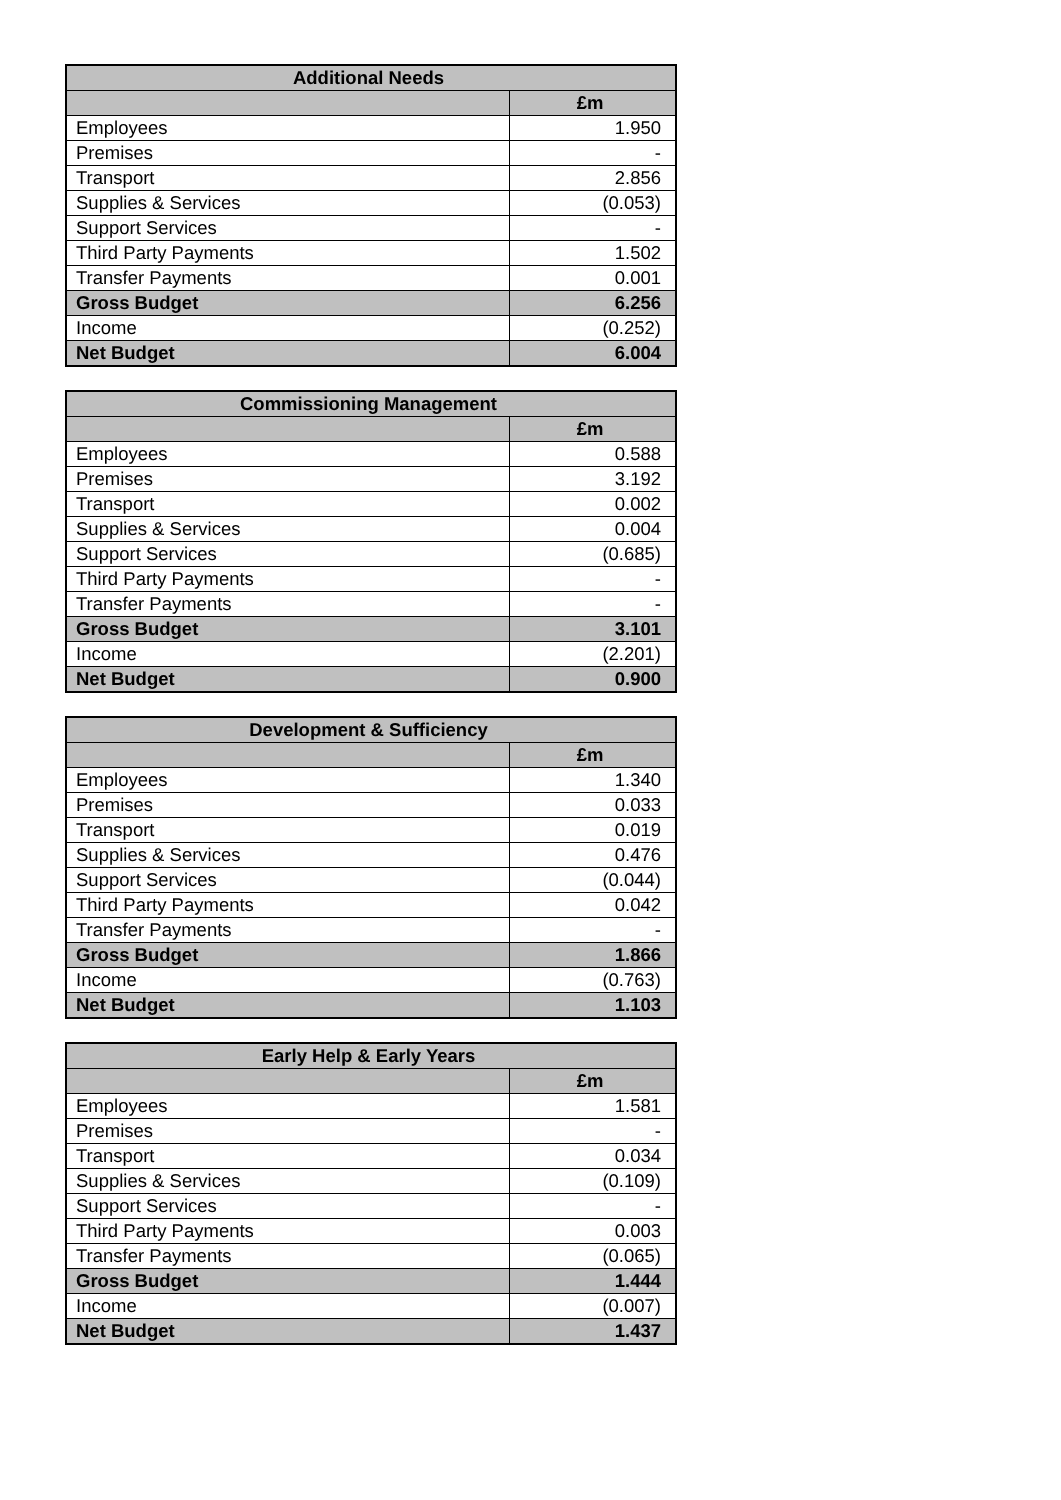| Additional Needs | |
| --- | --- |
| | £m |
| Employees | 1.950 |
| Premises | - |
| Transport | 2.856 |
| Supplies & Services | (0.053) |
| Support Services | - |
| Third Party Payments | 1.502 |
| Transfer Payments | 0.001 |
| Gross Budget | 6.256 |
| Income | (0.252) |
| Net Budget | 6.004 |
| Commissioning Management | |
| --- | --- |
| | £m |
| Employees | 0.588 |
| Premises | 3.192 |
| Transport | 0.002 |
| Supplies & Services | 0.004 |
| Support Services | (0.685) |
| Third Party Payments | - |
| Transfer Payments | - |
| Gross Budget | 3.101 |
| Income | (2.201) |
| Net Budget | 0.900 |
| Development & Sufficiency | |
| --- | --- |
| | £m |
| Employees | 1.340 |
| Premises | 0.033 |
| Transport | 0.019 |
| Supplies & Services | 0.476 |
| Support Services | (0.044) |
| Third Party Payments | 0.042 |
| Transfer Payments | - |
| Gross Budget | 1.866 |
| Income | (0.763) |
| Net Budget | 1.103 |
| Early Help & Early Years | |
| --- | --- |
| | £m |
| Employees | 1.581 |
| Premises | - |
| Transport | 0.034 |
| Supplies & Services | (0.109) |
| Support Services | - |
| Third Party Payments | 0.003 |
| Transfer Payments | (0.065) |
| Gross Budget | 1.444 |
| Income | (0.007) |
| Net Budget | 1.437 |